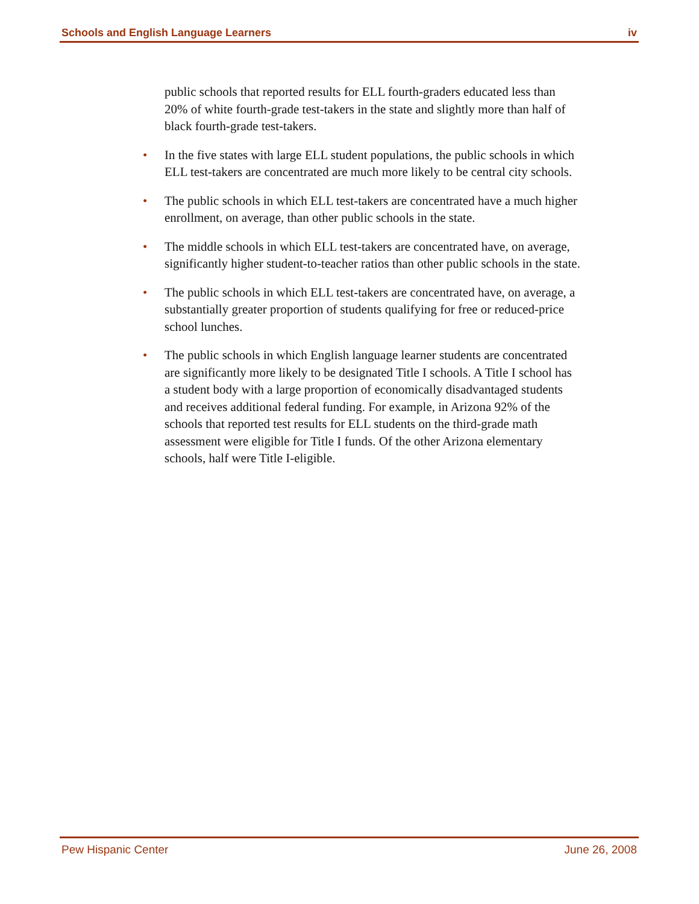Schools and English Language Learners iv
public schools that reported results for ELL fourth-graders educated less than 20% of white fourth-grade test-takers in the state and slightly more than half of black fourth-grade test-takers.
• In the five states with large ELL student populations, the public schools in which ELL test-takers are concentrated are much more likely to be central city schools.
• The public schools in which ELL test-takers are concentrated have a much higher enrollment, on average, than other public schools in the state.
• The middle schools in which ELL test-takers are concentrated have, on average, significantly higher student-to-teacher ratios than other public schools in the state.
• The public schools in which ELL test-takers are concentrated have, on average, a substantially greater proportion of students qualifying for free or reduced-price school lunches.
• The public schools in which English language learner students are concentrated are significantly more likely to be designated Title I schools. A Title I school has a student body with a large proportion of economically disadvantaged students and receives additional federal funding. For example, in Arizona 92% of the schools that reported test results for ELL students on the third-grade math assessment were eligible for Title I funds. Of the other Arizona elementary schools, half were Title I-eligible.
Pew Hispanic Center June 26, 2008